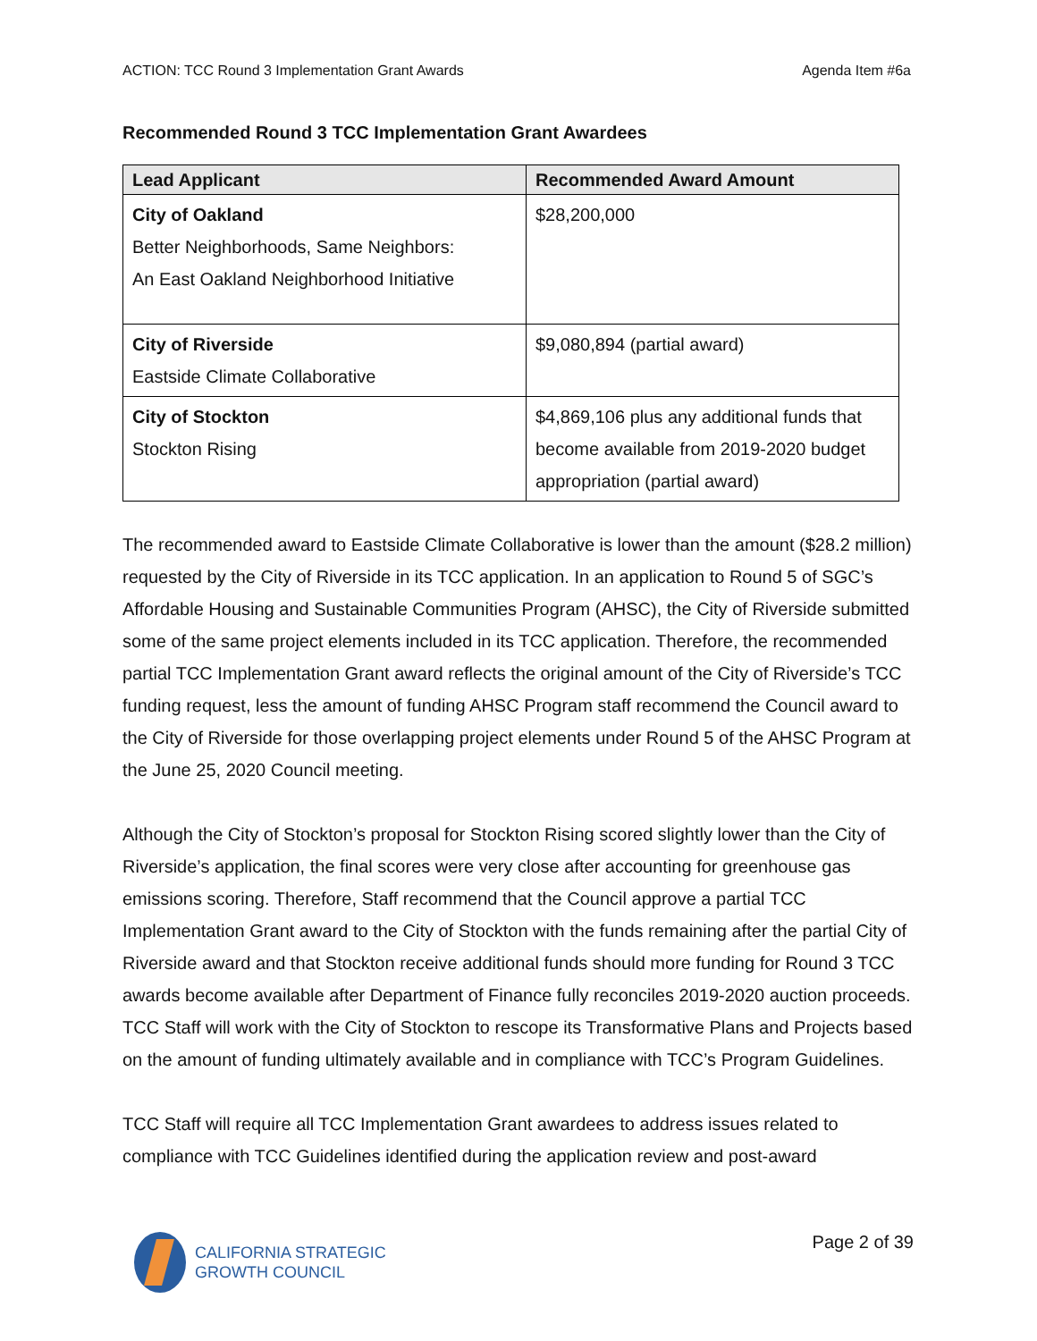ACTION: TCC Round 3 Implementation Grant Awards Agenda Item #6a
Recommended Round 3 TCC Implementation Grant Awardees
| Lead Applicant | Recommended Award Amount |
| --- | --- |
| City of Oakland Better Neighborhoods, Same Neighbors: An East Oakland Neighborhood Initiative | $28,200,000 |
| City of Riverside Eastside Climate Collaborative | $9,080,894 (partial award) |
| City of Stockton Stockton Rising | $4,869,106 plus any additional funds that become available from 2019-2020 budget appropriation (partial award) |
The recommended award to Eastside Climate Collaborative is lower than the amount ($28.2 million) requested by the City of Riverside in its TCC application. In an application to Round 5 of SGC’s Affordable Housing and Sustainable Communities Program (AHSC), the City of Riverside submitted some of the same project elements included in its TCC application. Therefore, the recommended partial TCC Implementation Grant award reflects the original amount of the City of Riverside’s TCC funding request, less the amount of funding AHSC Program staff recommend the Council award to the City of Riverside for those overlapping project elements under Round 5 of the AHSC Program at the June 25, 2020 Council meeting.
Although the City of Stockton’s proposal for Stockton Rising scored slightly lower than the City of Riverside’s application, the final scores were very close after accounting for greenhouse gas emissions scoring. Therefore, Staff recommend that the Council approve a partial TCC Implementation Grant award to the City of Stockton with the funds remaining after the partial City of Riverside award and that Stockton receive additional funds should more funding for Round 3 TCC awards become available after Department of Finance fully reconciles 2019-2020 auction proceeds. TCC Staff will work with the City of Stockton to rescope its Transformative Plans and Projects based on the amount of funding ultimately available and in compliance with TCC’s Program Guidelines.
TCC Staff will require all TCC Implementation Grant awardees to address issues related to compliance with TCC Guidelines identified during the application review and post-award
CALIFORNIA STRATEGIC
GROWTH COUNCIL
Page 2 of 39